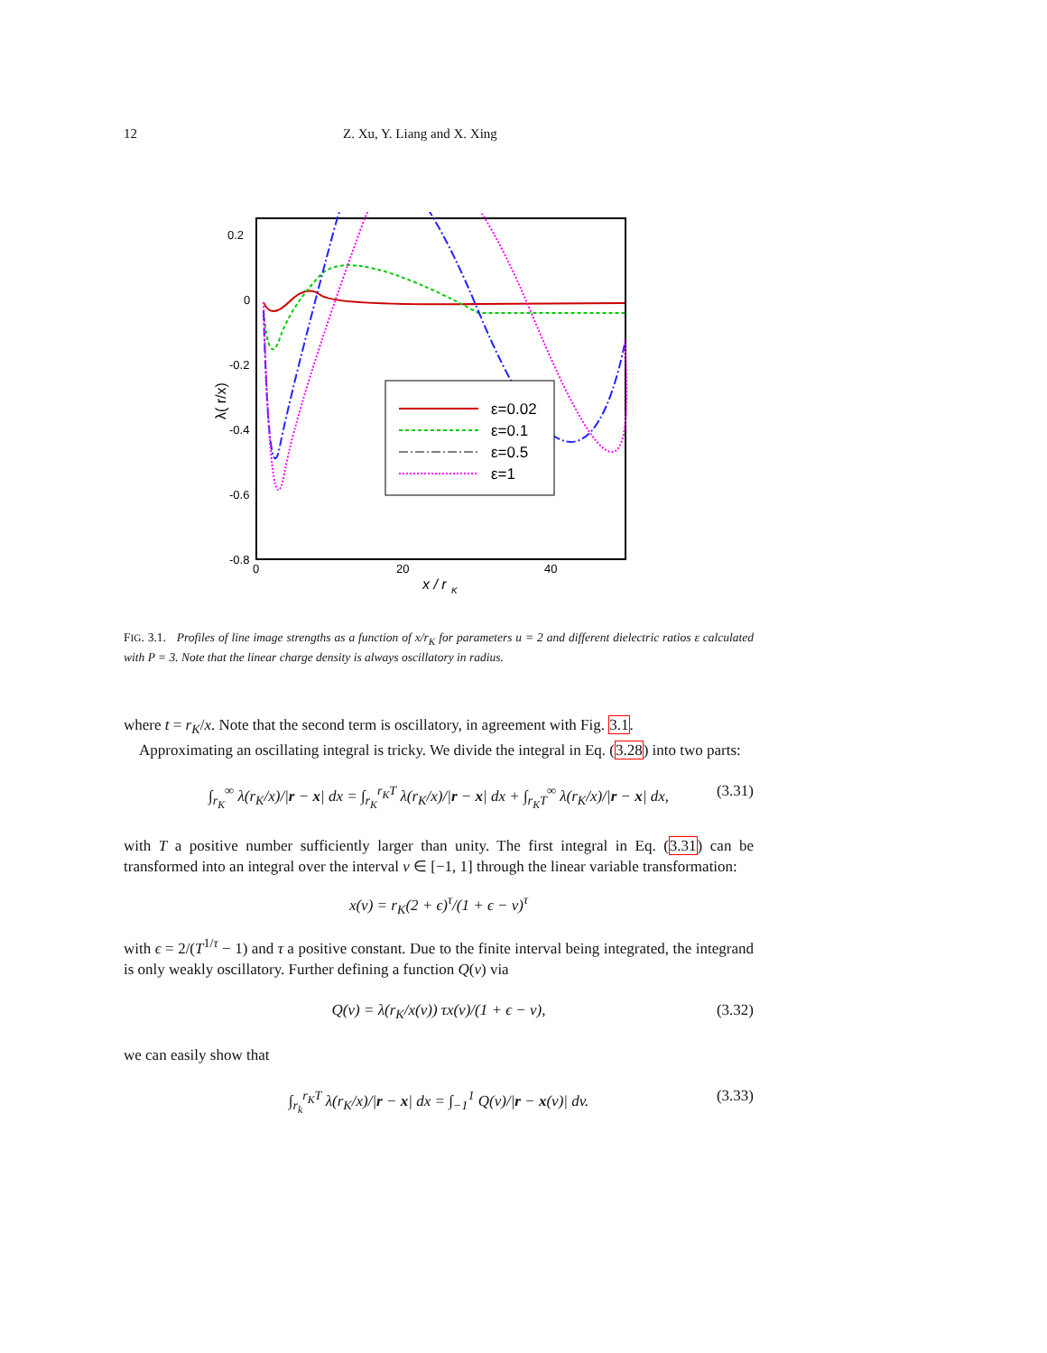12 Z. Xu, Y. Liang and X. Xing
0.2
0
-0.2
-0.4
-0.6
-0.8
0
20
40
x / r
K
λ( r/x)
ε=0.02
ε=0.1
ε=0.5
ε=1
FIG. 3.1. Profiles of line image strengths as a function of x/r<sub>K</sub> for parameters u = 2 and different dielectric ratios ε calculated with P = 3. Note that the linear charge density is always oscillatory in radius.
where t = r<sub>K</sub>/x. Note that the second term is oscillatory, in agreement with Fig. 3.1.
Approximating an oscillating integral is tricky. We divide the integral in Eq. (3.28) into two parts:
∫<sub>r<sub>K</sub></sub><sup>∞</sup> λ(r<sub>K</sub>/x)/|r − x| dx = ∫<sub>r<sub>K</sub></sub><sup>r<sub>K</sub>T</sup> λ(r<sub>K</sub>/x)/|r − x| dx + ∫<sub>r<sub>K</sub>T</sub><sup>∞</sup> λ(r<sub>K</sub>/x)/|r − x| dx, (3.31)
with T a positive number sufficiently larger than unity. The first integral in Eq. (3.31) can be transformed into an integral over the interval v ∈ [−1, 1] through the linear variable transformation:
x(v) = r<sub>K</sub>(2 + ϵ)<sup>τ</sup>/(1 + ϵ − v)<sup>τ</sup>
with ϵ = 2/(T<sup>1/τ</sup> − 1) and τ a positive constant. Due to the finite interval being integrated, the integrand is only weakly oscillatory. Further defining a function Q(v) via
Q(v) = λ(r<sub>K</sub>/x(v)) τx(v)/(1 + ϵ − v), (3.32)
we can easily show that
∫<sub>r<sub>k</sub></sub><sup>r<sub>K</sub>T</sup> λ(r<sub>K</sub>/x)/|r − x| dx = ∫<sub>−1</sub><sup>1</sup> Q(v)/|r − x(v)| dv. (3.33)